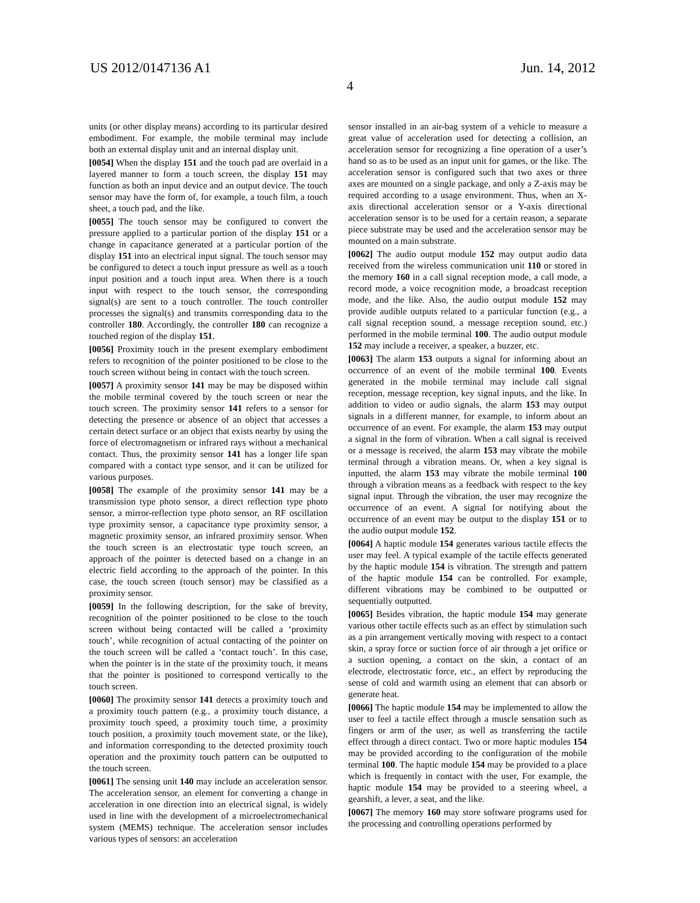US 2012/0147136 A1 Jun. 14, 2012
4
units (or other display means) according to its particular desired embodiment. For example, the mobile terminal may include both an external display unit and an internal display unit.
[0054] When the display 151 and the touch pad are overlaid in a layered manner to form a touch screen, the display 151 may function as both an input device and an output device. The touch sensor may have the form of, for example, a touch film, a touch sheet, a touch pad, and the like.
[0055] The touch sensor may be configured to convert the pressure applied to a particular portion of the display 151 or a change in capacitance generated at a particular portion of the display 151 into an electrical input signal. The touch sensor may be configured to detect a touch input pressure as well as a touch input position and a touch input area. When there is a touch input with respect to the touch sensor, the corresponding signal(s) are sent to a touch controller. The touch controller processes the signal(s) and transmits corresponding data to the controller 180. Accordingly, the controller 180 can recognize a touched region of the display 151.
[0056] Proximity touch in the present exemplary embodiment refers to recognition of the pointer positioned to be close to the touch screen without being in contact with the touch screen.
[0057] A proximity sensor 141 may be may be disposed within the mobile terminal covered by the touch screen or near the touch screen. The proximity sensor 141 refers to a sensor for detecting the presence or absence of an object that accesses a certain detect surface or an object that exists nearby by using the force of electromagnetism or infrared rays without a mechanical contact. Thus, the proximity sensor 141 has a longer life span compared with a contact type sensor, and it can be utilized for various purposes.
[0058] The example of the proximity sensor 141 may be a transmission type photo sensor, a direct reflection type photo sensor, a mirror-reflection type photo sensor, an RF oscillation type proximity sensor, a capacitance type proximity sensor, a magnetic proximity sensor, an infrared proximity sensor. When the touch screen is an electrostatic type touch screen, an approach of the pointer is detected based on a change in an electric field according to the approach of the pointer. In this case, the touch screen (touch sensor) may be classified as a proximity sensor.
[0059] In the following description, for the sake of brevity, recognition of the pointer positioned to be close to the touch screen without being contacted will be called a ‘proximity touch’, while recognition of actual contacting of the pointer on the touch screen will be called a ‘contact touch’. In this case, when the pointer is in the state of the proximity touch, it means that the pointer is positioned to correspond vertically to the touch screen.
[0060] The proximity sensor 141 detects a proximity touch and a proximity touch pattern (e.g., a proximity touch distance, a proximity touch speed, a proximity touch time, a proximity touch position, a proximity touch movement state, or the like), and information corresponding to the detected proximity touch operation and the proximity touch pattern can be outputted to the touch screen.
[0061] The sensing unit 140 may include an acceleration sensor. The acceleration sensor, an element for converting a change in acceleration in one direction into an electrical signal, is widely used in line with the development of a microelectromechanical system (MEMS) technique. The acceleration sensor includes various types of sensors: an acceleration
sensor installed in an air-bag system of a vehicle to measure a great value of acceleration used for detecting a collision, an acceleration sensor for recognizing a fine operation of a user’s hand so as to be used as an input unit for games, or the like. The acceleration sensor is configured such that two axes or three axes are mounted on a single package, and only a Z-axis may be required according to a usage environment. Thus, when an X-axis directional acceleration sensor or a Y-axis directional acceleration sensor is to be used for a certain reason, a separate piece substrate may be used and the acceleration sensor may be mounted on a main substrate.
[0062] The audio output module 152 may output audio data received from the wireless communication unit 110 or stored in the memory 160 in a call signal reception mode, a call mode, a record mode, a voice recognition mode, a broadcast reception mode, and the like. Also, the audio output module 152 may provide audible outputs related to a particular function (e.g., a call signal reception sound, a message reception sound, etc.) performed in the mobile terminal 100. The audio output module 152 may include a receiver, a speaker, a buzzer, etc.
[0063] The alarm 153 outputs a signal for informing about an occurrence of an event of the mobile terminal 100. Events generated in the mobile terminal may include call signal reception, message reception, key signal inputs, and the like. In addition to video or audio signals, the alarm 153 may output signals in a different manner, for example, to inform about an occurrence of an event. For example, the alarm 153 may output a signal in the form of vibration. When a call signal is received or a message is received, the alarm 153 may vibrate the mobile terminal through a vibration means. Or, when a key signal is inputted, the alarm 153 may vibrate the mobile terminal 100 through a vibration means as a feedback with respect to the key signal input. Through the vibration, the user may recognize the occurrence of an event. A signal for notifying about the occurrence of an event may be output to the display 151 or to the audio output module 152.
[0064] A haptic module 154 generates various tactile effects the user may feel. A typical example of the tactile effects generated by the haptic module 154 is vibration. The strength and pattern of the haptic module 154 can be controlled. For example, different vibrations may be combined to be outputted or sequentially outputted.
[0065] Besides vibration, the haptic module 154 may generate various other tactile effects such as an effect by stimulation such as a pin arrangement vertically moving with respect to a contact skin, a spray force or suction force of air through a jet orifice or a suction opening, a contact on the skin, a contact of an electrode, electrostatic force, etc., an effect by reproducing the sense of cold and warmth using an element that can absorb or generate heat.
[0066] The haptic module 154 may be implemented to allow the user to feel a tactile effect through a muscle sensation such as fingers or arm of the user, as well as transferring the tactile effect through a direct contact. Two or more haptic modules 154 may be provided according to the configuration of the mobile terminal 100. The haptic module 154 may be provided to a place which is frequently in contact with the user, For example, the haptic module 154 may be provided to a steering wheel, a gearshift, a lever, a seat, and the like.
[0067] The memory 160 may store software programs used for the processing and controlling operations performed by